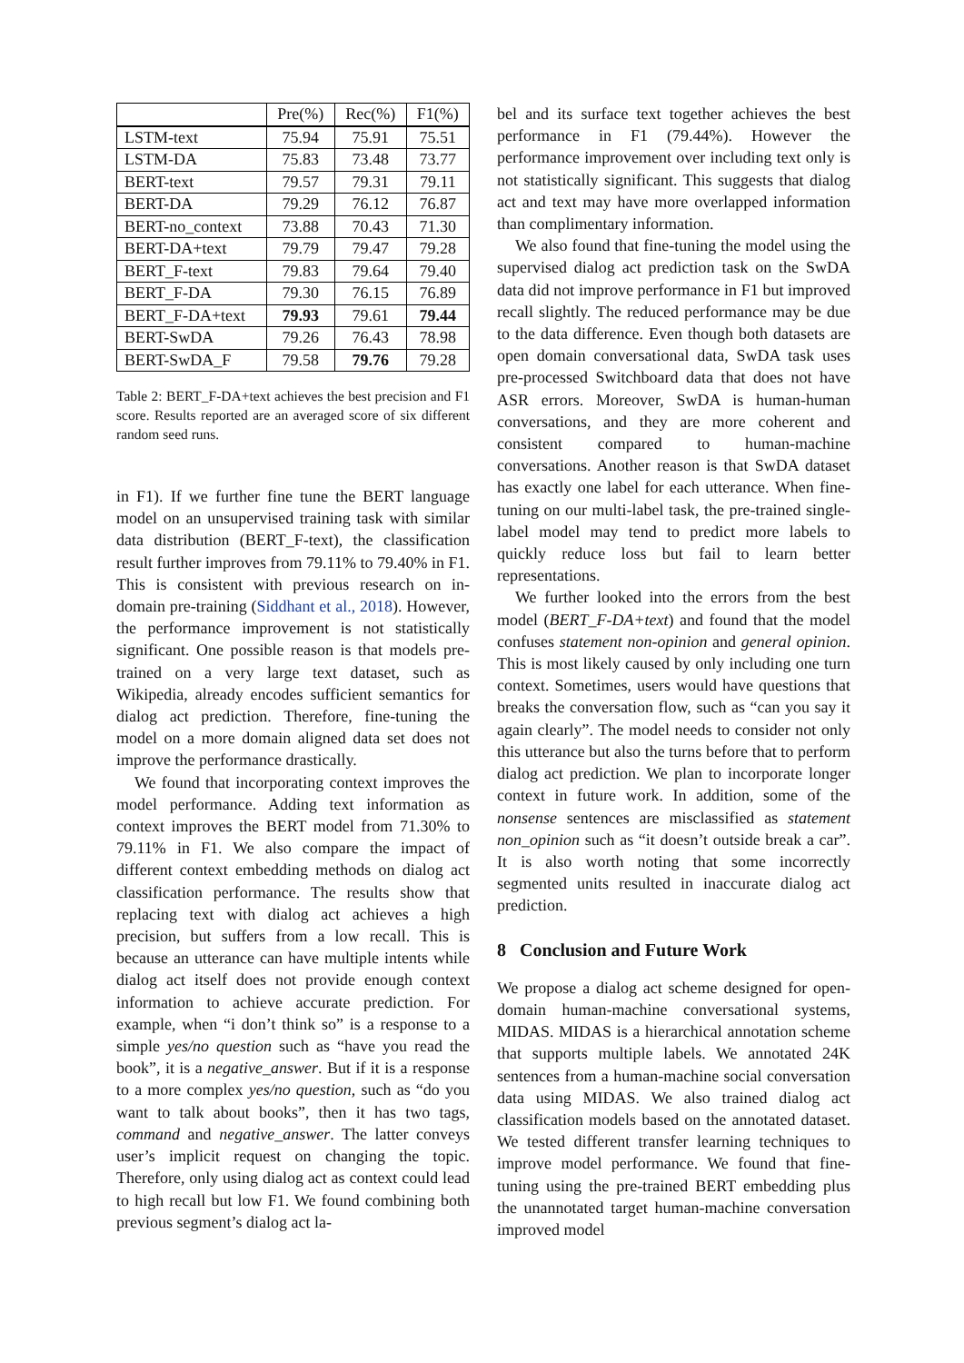| | Pre(%) | Rec(%) | F1(%) |
| --- | --- | --- | --- |
| LSTM-text | 75.94 | 75.91 | 75.51 |
| LSTM-DA | 75.83 | 73.48 | 73.77 |
| BERT-text | 79.57 | 79.31 | 79.11 |
| BERT-DA | 79.29 | 76.12 | 76.87 |
| BERT-no_context | 73.88 | 70.43 | 71.30 |
| BERT-DA+text | 79.79 | 79.47 | 79.28 |
| BERT_F-text | 79.83 | 79.64 | 79.40 |
| BERT_F-DA | 79.30 | 76.15 | 76.89 |
| BERT_F-DA+text | 79.93 | 79.61 | 79.44 |
| BERT-SwDA | 79.26 | 76.43 | 78.98 |
| BERT-SwDA_F | 79.58 | 79.76 | 79.28 |
Table 2: BERT_F-DA+text achieves the best precision and F1 score. Results reported are an averaged score of six different random seed runs.
in F1). If we further fine tune the BERT language model on an unsupervised training task with similar data distribution (BERT_F-text), the classification result further improves from 79.11% to 79.40% in F1. This is consistent with previous research on in-domain pre-training (Siddhant et al., 2018). However, the performance improvement is not statistically significant. One possible reason is that models pre-trained on a very large text dataset, such as Wikipedia, already encodes sufficient semantics for dialog act prediction. Therefore, fine-tuning the model on a more domain aligned data set does not improve the performance drastically.
We found that incorporating context improves the model performance. Adding text information as context improves the BERT model from 71.30% to 79.11% in F1. We also compare the impact of different context embedding methods on dialog act classification performance. The results show that replacing text with dialog act achieves a high precision, but suffers from a low recall. This is because an utterance can have multiple intents while dialog act itself does not provide enough context information to achieve accurate prediction. For example, when “i don’t think so” is a response to a simple yes/no question such as “have you read the book”, it is a negative_answer. But if it is a response to a more complex yes/no question, such as “do you want to talk about books”, then it has two tags, command and negative_answer. The latter conveys user’s implicit request on changing the topic. Therefore, only using dialog act as context could lead to high recall but low F1. We found combining both previous segment’s dialog act la-
bel and its surface text together achieves the best performance in F1 (79.44%). However the performance improvement over including text only is not statistically significant. This suggests that dialog act and text may have more overlapped information than complimentary information.
We also found that fine-tuning the model using the supervised dialog act prediction task on the SwDA data did not improve performance in F1 but improved recall slightly. The reduced performance may be due to the data difference. Even though both datasets are open domain conversational data, SwDA task uses pre-processed Switchboard data that does not have ASR errors. Moreover, SwDA is human-human conversations, and they are more coherent and consistent compared to human-machine conversations. Another reason is that SwDA dataset has exactly one label for each utterance. When fine-tuning on our multi-label task, the pre-trained single-label model may tend to predict more labels to quickly reduce loss but fail to learn better representations.
We further looked into the errors from the best model (BERT_F-DA+text) and found that the model confuses statement non-opinion and general opinion. This is most likely caused by only including one turn context. Sometimes, users would have questions that breaks the conversation flow, such as “can you say it again clearly”. The model needs to consider not only this utterance but also the turns before that to perform dialog act prediction. We plan to incorporate longer context in future work. In addition, some of the nonsense sentences are misclassified as statement non_opinion such as “it doesn’t outside break a car”. It is also worth noting that some incorrectly segmented units resulted in inaccurate dialog act prediction.
8 Conclusion and Future Work
We propose a dialog act scheme designed for open-domain human-machine conversational systems, MIDAS. MIDAS is a hierarchical annotation scheme that supports multiple labels. We annotated 24K sentences from a human-machine social conversation data using MIDAS. We also trained dialog act classification models based on the annotated dataset. We tested different transfer learning techniques to improve model performance. We found that fine-tuning using the pre-trained BERT embedding plus the unannotated target human-machine conversation improved model